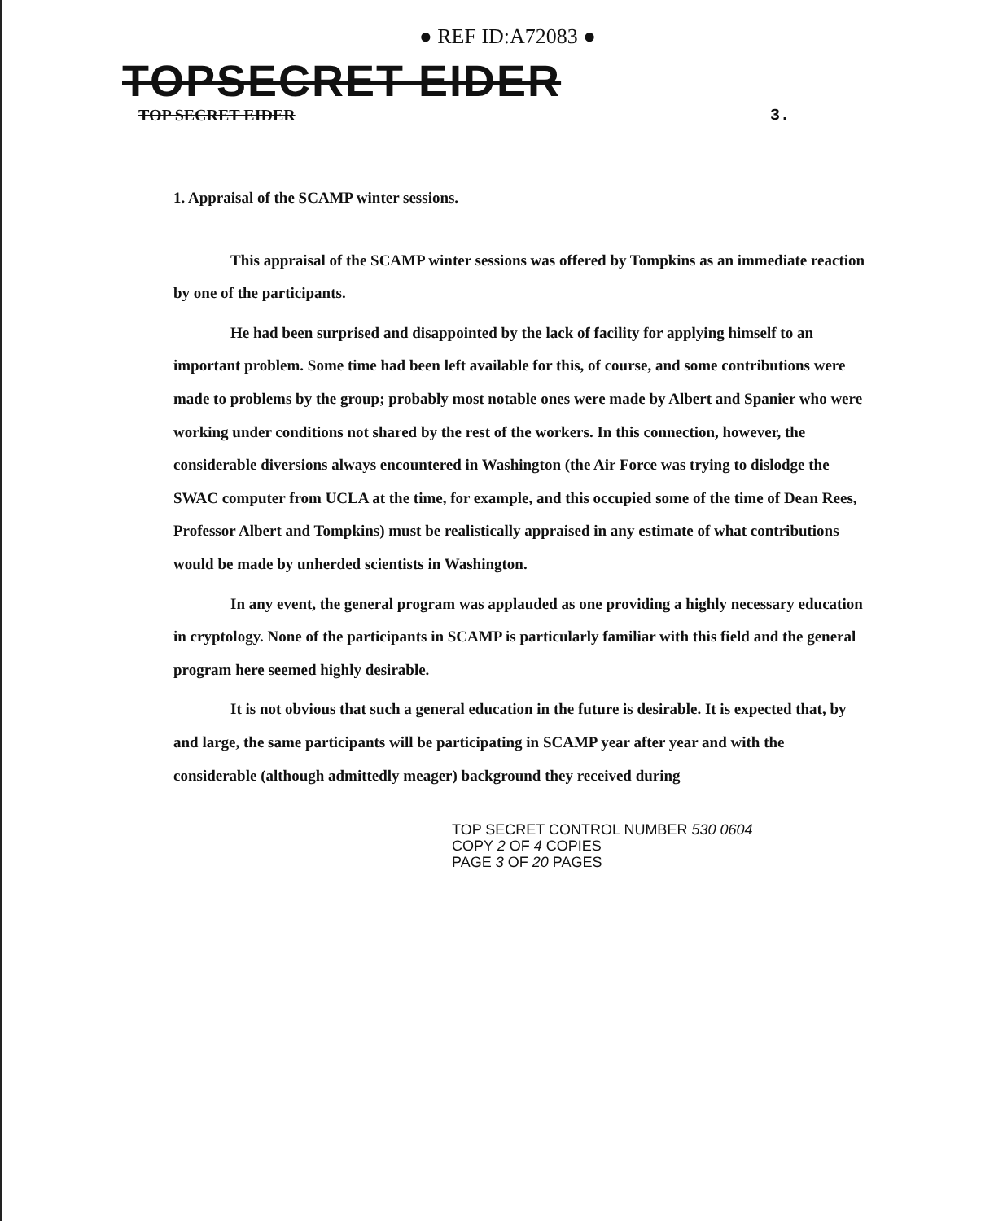● REF ID:A72083 ●
TOPSECRET EIDER
TOP SECRET EIDER 3.
1. Appraisal of the SCAMP winter sessions.
This appraisal of the SCAMP winter sessions was offered by Tompkins as an immediate reaction by one of the participants.
He had been surprised and disappointed by the lack of facility for applying himself to an important problem. Some time had been left available for this, of course, and some contributions were made to problems by the group; probably most notable ones were made by Albert and Spanier who were working under conditions not shared by the rest of the workers. In this connection, however, the considerable diversions always encountered in Washington (the Air Force was trying to dislodge the SWAC computer from UCLA at the time, for example, and this occupied some of the time of Dean Rees, Professor Albert and Tompkins) must be realistically appraised in any estimate of what contributions would be made by unherded scientists in Washington.
In any event, the general program was applauded as one providing a highly necessary education in cryptology. None of the participants in SCAMP is particularly familiar with this field and the general program here seemed highly desirable.
It is not obvious that such a general education in the future is desirable. It is expected that, by and large, the same participants will be participating in SCAMP year after year and with the considerable (although admittedly meager) background they received during
TOP SECRET CONTROL NUMBER 530 0604
COPY 2 OF 4 COPIES
PAGE 3 OF 20 PAGES